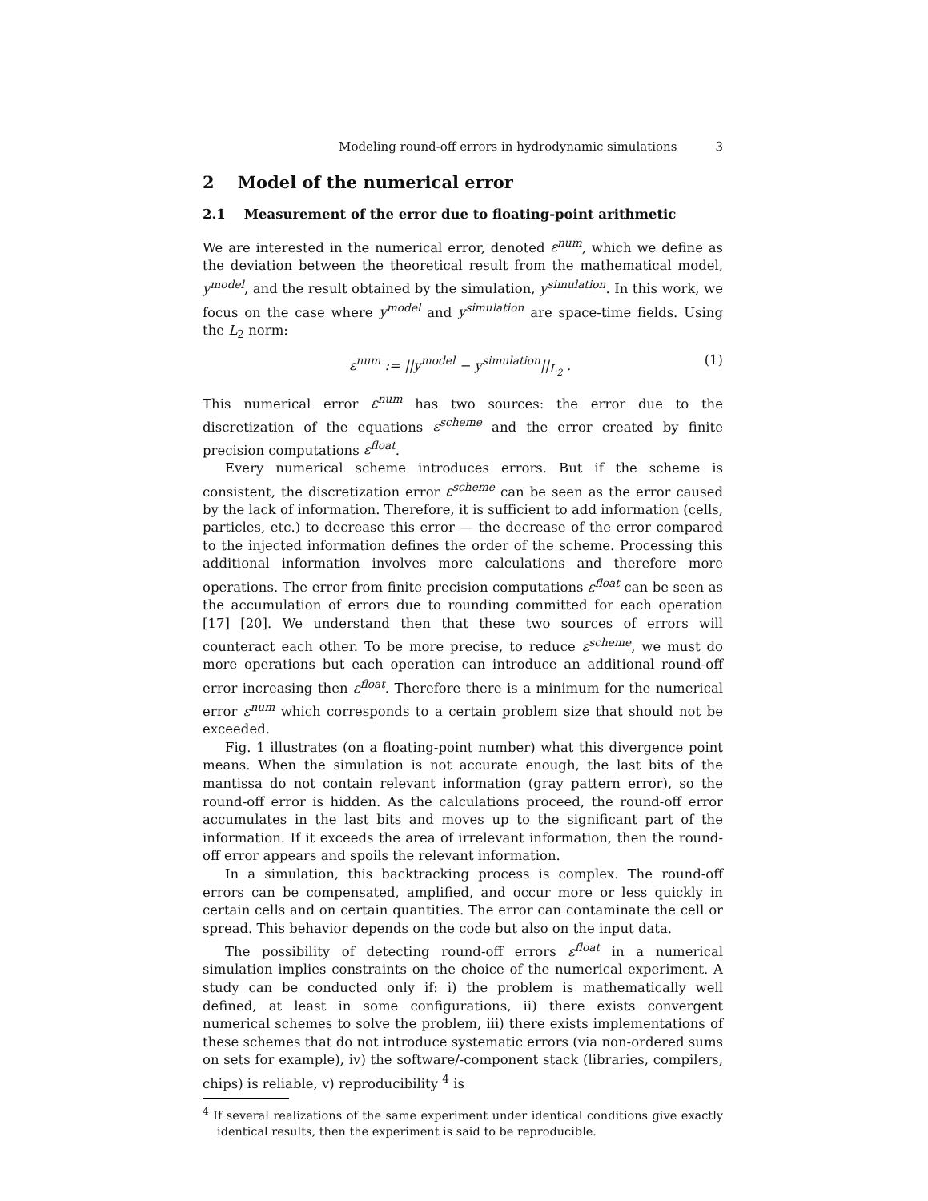Modeling round-off errors in hydrodynamic simulations 3
2 Model of the numerical error
2.1 Measurement of the error due to floating-point arithmetic
We are interested in the numerical error, denoted ε<sup>num</sup>, which we define as the deviation between the theoretical result from the mathematical model, y<sup>model</sup>, and the result obtained by the simulation, y<sup>simulation</sup>. In this work, we focus on the case where y<sup>model</sup> and y<sup>simulation</sup> are space-time fields. Using the L<sub>2</sub> norm:
ε<sup>num</sup> := ||y<sup>model</sup> − y<sup>simulation</sup>||<sub>L<sub>2</sub></sub> . (1)
This numerical error ε<sup>num</sup> has two sources: the error due to the discretization of the equations ε<sup>scheme</sup> and the error created by finite precision computations ε<sup>float</sup>.
Every numerical scheme introduces errors. But if the scheme is consistent, the discretization error ε<sup>scheme</sup> can be seen as the error caused by the lack of information. Therefore, it is sufficient to add information (cells, particles, etc.) to decrease this error — the decrease of the error compared to the injected information defines the order of the scheme. Processing this additional information involves more calculations and therefore more operations. The error from finite precision computations ε<sup>float</sup> can be seen as the accumulation of errors due to rounding committed for each operation [17] [20]. We understand then that these two sources of errors will counteract each other. To be more precise, to reduce ε<sup>scheme</sup>, we must do more operations but each operation can introduce an additional round-off error increasing then ε<sup>float</sup>. Therefore there is a minimum for the numerical error ε<sup>num</sup> which corresponds to a certain problem size that should not be exceeded.
Fig. 1 illustrates (on a floating-point number) what this divergence point means. When the simulation is not accurate enough, the last bits of the mantissa do not contain relevant information (gray pattern error), so the round-off error is hidden. As the calculations proceed, the round-off error accumulates in the last bits and moves up to the significant part of the information. If it exceeds the area of irrelevant information, then the round-off error appears and spoils the relevant information.
In a simulation, this backtracking process is complex. The round-off errors can be compensated, amplified, and occur more or less quickly in certain cells and on certain quantities. The error can contaminate the cell or spread. This behavior depends on the code but also on the input data.
The possibility of detecting round-off errors ε<sup>float</sup> in a numerical simulation implies constraints on the choice of the numerical experiment. A study can be conducted only if: i) the problem is mathematically well defined, at least in some configurations, ii) there exists convergent numerical schemes to solve the problem, iii) there exists implementations of these schemes that do not introduce systematic errors (via non-ordered sums on sets for example), iv) the software/-component stack (libraries, compilers, chips) is reliable, v) reproducibility <sup>4</sup> is
<sup>4</sup> If several realizations of the same experiment under identical conditions give exactly identical results, then the experiment is said to be reproducible.